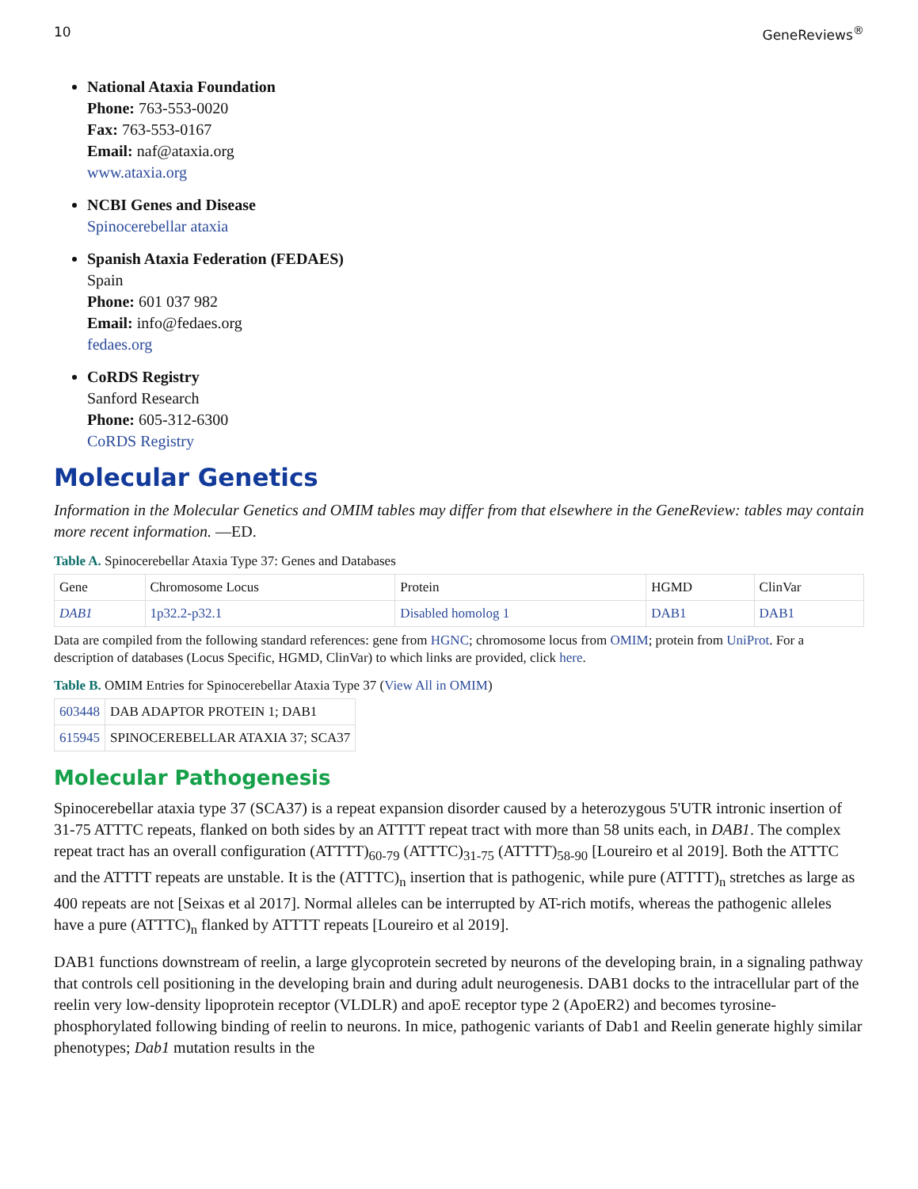10 GeneReviews<sup>®</sup>
National Ataxia Foundation
Phone: 763-553-0020
Fax: 763-553-0167
Email: naf@ataxia.org
www.ataxia.org
NCBI Genes and Disease
Spinocerebellar ataxia
Spanish Ataxia Federation (FEDAES)
Spain
Phone: 601 037 982
Email: info@fedaes.org
fedaes.org
CoRDS Registry
Sanford Research
Phone: 605-312-6300
CoRDS Registry
Molecular Genetics
Information in the Molecular Genetics and OMIM tables may differ from that elsewhere in the GeneReview: tables may contain more recent information. —ED.
Table A. Spinocerebellar Ataxia Type 37: Genes and Databases
| Gene | Chromosome Locus | Protein | HGMD | ClinVar |
| DAB1 | 1p32.2-p32.1 | Disabled homolog 1 | DAB1 | DAB1 |
Data are compiled from the following standard references: gene from HGNC; chromosome locus from OMIM; protein from UniProt. For a description of databases (Locus Specific, HGMD, ClinVar) to which links are provided, click here.
Table B. OMIM Entries for Spinocerebellar Ataxia Type 37 (View All in OMIM)
| 603448 | DAB ADAPTOR PROTEIN 1; DAB1 |
| 615945 | SPINOCEREBELLAR ATAXIA 37; SCA37 |
Molecular Pathogenesis
Spinocerebellar ataxia type 37 (SCA37) is a repeat expansion disorder caused by a heterozygous 5'UTR intronic insertion of 31-75 ATTTC repeats, flanked on both sides by an ATTTT repeat tract with more than 58 units each, in DAB1. The complex repeat tract has an overall configuration (ATTTT)<sub>60-79</sub> (ATTTC)<sub>31-75</sub> (ATTTT)<sub>58-90</sub> [Loureiro et al 2019]. Both the ATTTC and the ATTTT repeats are unstable. It is the (ATTTC)<sub>n</sub> insertion that is pathogenic, while pure (ATTTT)<sub>n</sub> stretches as large as 400 repeats are not [Seixas et al 2017]. Normal alleles can be interrupted by AT-rich motifs, whereas the pathogenic alleles have a pure (ATTTC)<sub>n</sub> flanked by ATTTT repeats [Loureiro et al 2019].
DAB1 functions downstream of reelin, a large glycoprotein secreted by neurons of the developing brain, in a signaling pathway that controls cell positioning in the developing brain and during adult neurogenesis. DAB1 docks to the intracellular part of the reelin very low-density lipoprotein receptor (VLDLR) and apoE receptor type 2 (ApoER2) and becomes tyrosine-phosphorylated following binding of reelin to neurons. In mice, pathogenic variants of Dab1 and Reelin generate highly similar phenotypes; Dab1 mutation results in the